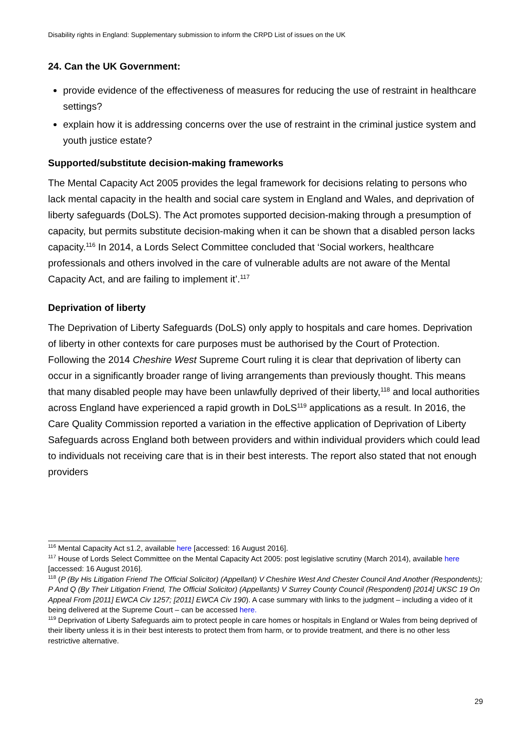Disability rights in England: Supplementary submission to inform the CRPD List of issues on the UK
24. Can the UK Government:
provide evidence of the effectiveness of measures for reducing the use of restraint in healthcare settings?
explain how it is addressing concerns over the use of restraint in the criminal justice system and youth justice estate?
Supported/substitute decision-making frameworks
The Mental Capacity Act 2005 provides the legal framework for decisions relating to persons who lack mental capacity in the health and social care system in England and Wales, and deprivation of liberty safeguards (DoLS). The Act promotes supported decision-making through a presumption of capacity, but permits substitute decision-making when it can be shown that a disabled person lacks capacity.<sup>116</sup> In 2014, a Lords Select Committee concluded that ‘Social workers, healthcare professionals and others involved in the care of vulnerable adults are not aware of the Mental Capacity Act, and are failing to implement it’.<sup>117</sup>
Deprivation of liberty
The Deprivation of Liberty Safeguards (DoLS) only apply to hospitals and care homes. Deprivation of liberty in other contexts for care purposes must be authorised by the Court of Protection. Following the 2014 Cheshire West Supreme Court ruling it is clear that deprivation of liberty can occur in a significantly broader range of living arrangements than previously thought. This means that many disabled people may have been unlawfully deprived of their liberty,<sup>118</sup> and local authorities across England have experienced a rapid growth in DoLS<sup>119</sup> applications as a result. In 2016, the Care Quality Commission reported a variation in the effective application of Deprivation of Liberty Safeguards across England both between providers and within individual providers which could lead to individuals not receiving care that is in their best interests. The report also stated that not enough providers
<sup>116</sup> Mental Capacity Act s1.2, available here [accessed: 16 August 2016].
<sup>117</sup> House of Lords Select Committee on the Mental Capacity Act 2005: post legislative scrutiny (March 2014), available here [accessed: 16 August 2016].
<sup>118</sup> (P (By His Litigation Friend The Official Solicitor) (Appellant) V Cheshire West And Chester Council And Another (Respondents); P And Q (By Their Litigation Friend, The Official Solicitor) (Appellants) V Surrey County Council (Respondent) [2014] UKSC 19 On Appeal From [2011] EWCA Civ 1257; [2011] EWCA Civ 190). A case summary with links to the judgment – including a video of it being delivered at the Supreme Court – can be accessed here.
<sup>119</sup> Deprivation of Liberty Safeguards aim to protect people in care homes or hospitals in England or Wales from being deprived of their liberty unless it is in their best interests to protect them from harm, or to provide treatment, and there is no other less restrictive alternative.
29